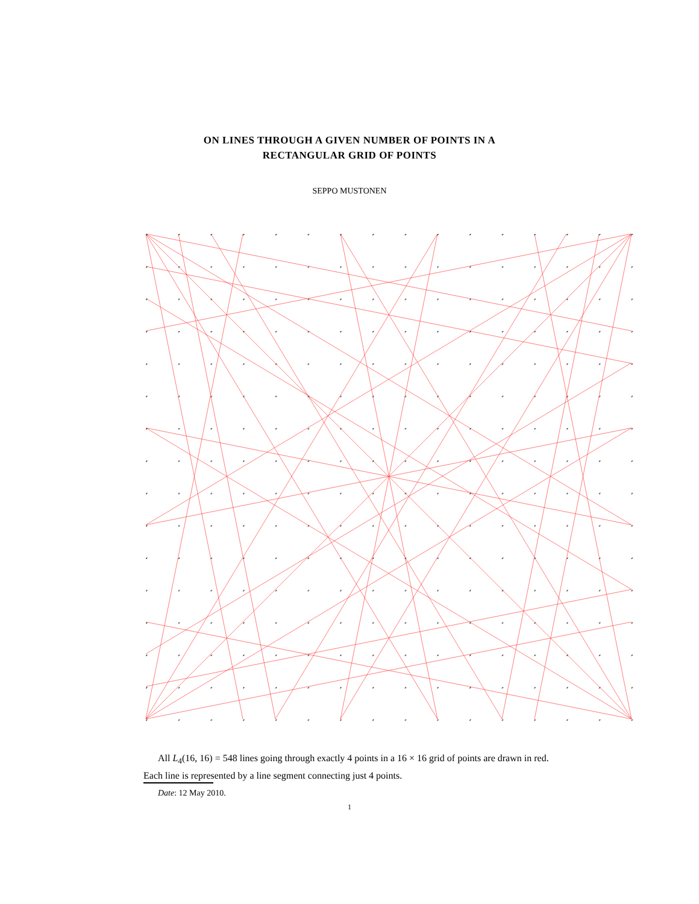ON LINES THROUGH A GIVEN NUMBER OF POINTS IN A
RECTANGULAR GRID OF POINTS
SEPPO MUSTONEN
All L<sub>4</sub>(16, 16) = 548 lines going through exactly 4 points in a 16 × 16 grid of points are drawn in red. Each line is represented by a line segment connecting just 4 points.
Date: 12 May 2010.
1